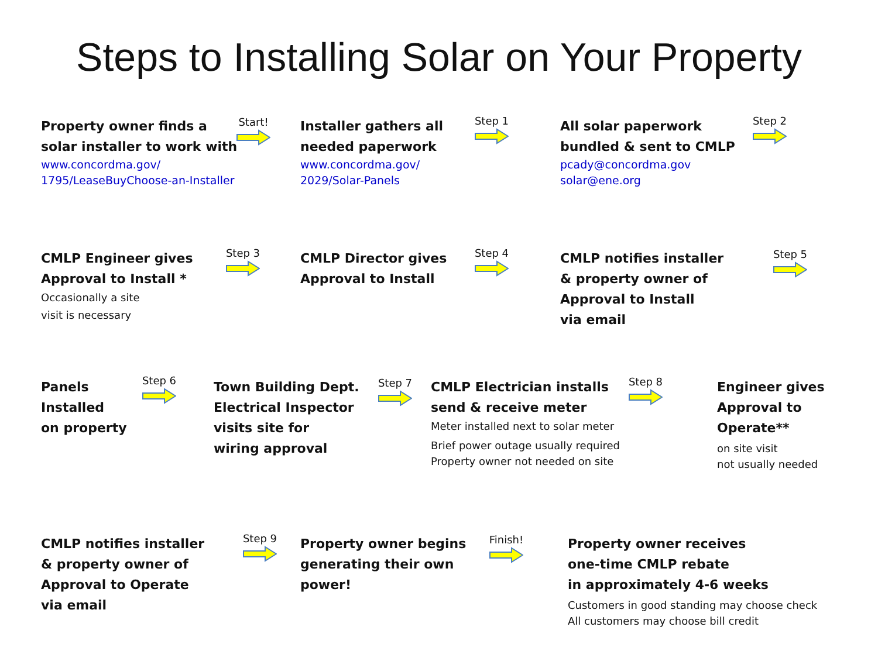Steps to Installing Solar on Your Property
Property owner finds a
solar installer to work with
www.concordma.gov/
1795/LeaseBuyChoose-an-Installer
Start!
Installer gathers all
needed paperwork
www.concordma.gov/
2029/Solar-Panels
Step 1
All solar paperwork
bundled & sent to CMLP
pcady@concordma.gov
solar@ene.org
Step 2
CMLP Engineer gives
Approval to Install *
Occasionally a site
visit is necessary
Step 3
CMLP Director gives
Approval to Install
Step 4
CMLP notifies installer
& property owner of
Approval to Install
via email
Step 5
Panels
Installed
on property
Step 6
Town Building Dept.
Electrical Inspector
visits site for
wiring approval
Step 7
CMLP Electrician installs
send & receive meter
Meter installed next to solar meter
Brief power outage usually required
Property owner not needed on site
Step 8
Engineer gives
Approval to
Operate**
on site visit
not usually needed
CMLP notifies installer
& property owner of
Approval to Operate
via email
Step 9
Property owner begins
generating their own
power!
Finish!
Property owner receives
one-time CMLP rebate
in approximately 4-6 weeks
Customers in good standing may choose check
All customers may choose bill credit